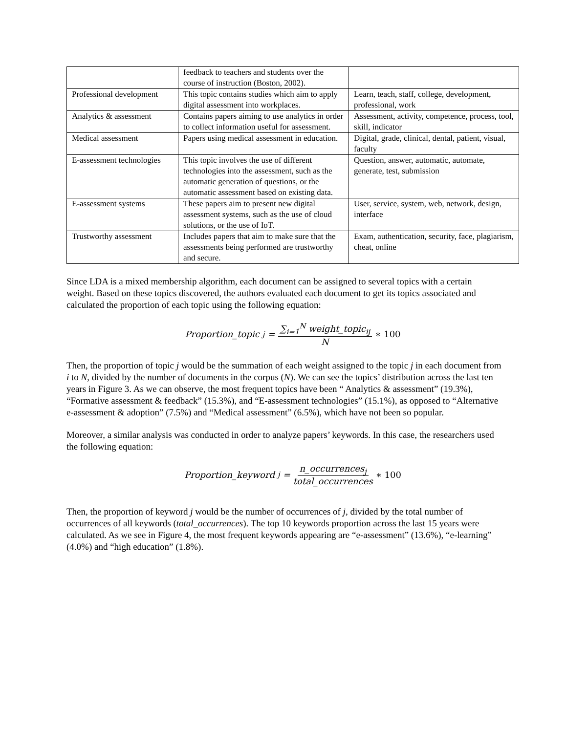| | feedback to teachers and students over the course of instruction (Boston, 2002). | |
| Professional development | This topic contains studies which aim to apply digital assessment into workplaces. | Learn, teach, staff, college, development, professional, work |
| Analytics & assessment | Contains papers aiming to use analytics in order to collect information useful for assessment. | Assessment, activity, competence, process, tool, skill, indicator |
| Medical assessment | Papers using medical assessment in education. | Digital, grade, clinical, dental, patient, visual, faculty |
| E-assessment technologies | This topic involves the use of different technologies into the assessment, such as the automatic generation of questions, or the automatic assessment based on existing data. | Question, answer, automatic, automate, generate, test, submission |
| E-assessment systems | These papers aim to present new digital assessment systems, such as the use of cloud solutions, or the use of IoT. | User, service, system, web, network, design, interface |
| Trustworthy assessment | Includes papers that aim to make sure that the assessments being performed are trustworthy and secure. | Exam, authentication, security, face, plagiarism, cheat, online |
Since LDA is a mixed membership algorithm, each document can be assigned to several topics with a certain weight. Based on these topics discovered, the authors evaluated each document to get its topics associated and calculated the proportion of each topic using the following equation:
Proportion_topic<sub>j</sub> = ∑<sub>i=1</sub><sup>N</sup> weight_topic<sub>ij</sub> N ∗ 100
Then, the proportion of topic j would be the summation of each weight assigned to the topic j in each document from i to N, divided by the number of documents in the corpus (N). We can see the topics’ distribution across the last ten years in Figure 3. As we can observe, the most frequent topics have been “ Analytics & assessment” (19.3%), “Formative assessment & feedback” (15.3%), and “E-assessment technologies” (15.1%), as opposed to “Alternative e-assessment & adoption” (7.5%) and “Medical assessment” (6.5%), which have not been so popular.
Moreover, a similar analysis was conducted in order to analyze papers’ keywords. In this case, the researchers used the following equation:
Proportion_keyword<sub>j</sub> = n_occurrences<sub>j</sub> total_occurrences ∗ 100
Then, the proportion of keyword j would be the number of occurrences of j, divided by the total number of occurrences of all keywords (total_occurrences). The top 10 keywords proportion across the last 15 years were calculated. As we see in Figure 4, the most frequent keywords appearing are “e-assessment” (13.6%), “e-learning” (4.0%) and “high education” (1.8%).